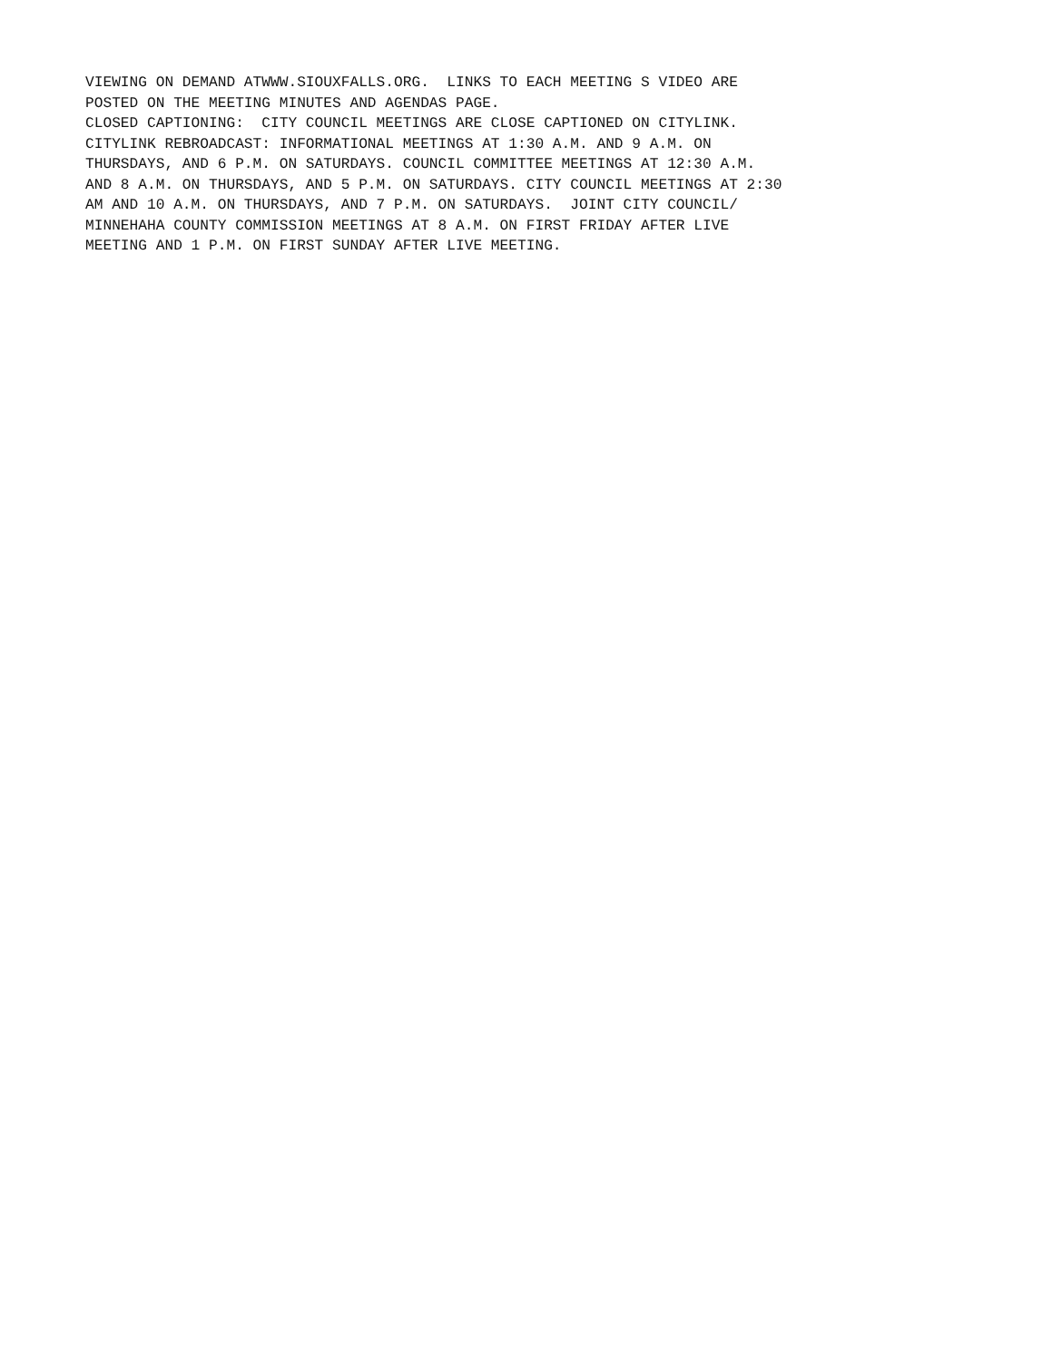VIEWING ON DEMAND ATWWW.SIOUXFALLS.ORG.  LINKS TO EACH MEETING S VIDEO ARE
POSTED ON THE MEETING MINUTES AND AGENDAS PAGE.
CLOSED CAPTIONING:  CITY COUNCIL MEETINGS ARE CLOSE CAPTIONED ON CITYLINK.
CITYLINK REBROADCAST: INFORMATIONAL MEETINGS AT 1:30 A.M. AND 9 A.M. ON
THURSDAYS, AND 6 P.M. ON SATURDAYS. COUNCIL COMMITTEE MEETINGS AT 12:30 A.M.
AND 8 A.M. ON THURSDAYS, AND 5 P.M. ON SATURDAYS. CITY COUNCIL MEETINGS AT 2:30
AM AND 10 A.M. ON THURSDAYS, AND 7 P.M. ON SATURDAYS.  JOINT CITY COUNCIL/
MINNEHAHA COUNTY COMMISSION MEETINGS AT 8 A.M. ON FIRST FRIDAY AFTER LIVE
MEETING AND 1 P.M. ON FIRST SUNDAY AFTER LIVE MEETING.